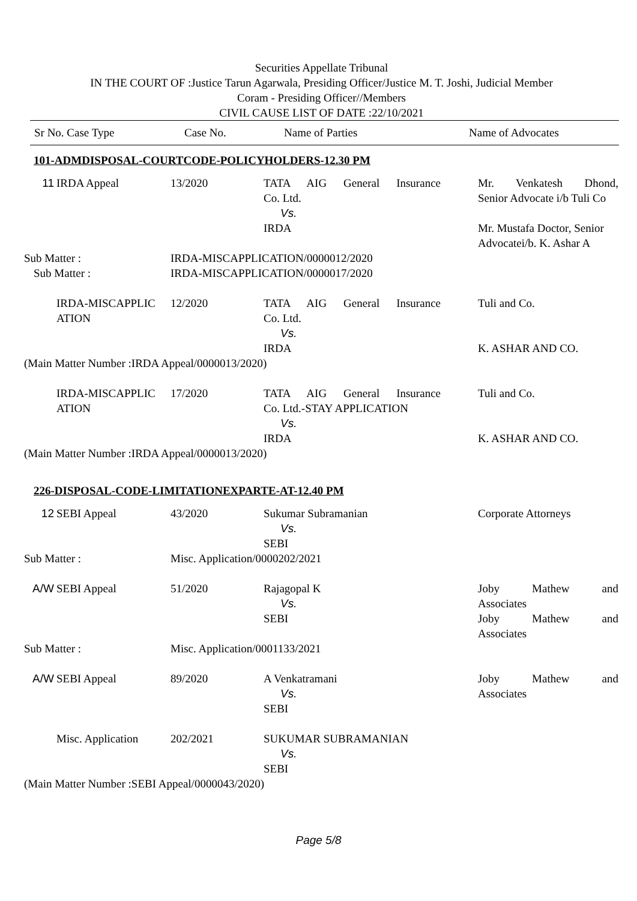Securities Appellate Tribunal
IN THE COURT OF :Justice Tarun Agarwala, Presiding Officer/Justice M. T. Joshi, Judicial Member
Coram - Presiding Officer//Members
CIVIL CAUSE LIST OF DATE :22/10/2021
| Sr No. Case Type | Case No. | Name of Parties | Name of Advocates |
| --- | --- | --- | --- |
101-ADMDISPOSAL-COURTCODE-POLICYHOLDERS-12.30 PM
| 11 | IRDA Appeal | 13/2020 | TATA AIG General Insurance Co. Ltd. Vs. IRDA | Mr. Venkatesh Dhond, Senior Advocate i/b Tuli Co Mr. Mustafa Doctor, Senior Advocatei/b. K. Ashar A |
| Sub Matter : | | IRDA-MISCAPPLICATION/0000012/2020 | | |
| Sub Matter : | | IRDA-MISCAPPLICATION/0000017/2020 | | |
| | IRDA-MISCAPPLIC ATION | 12/2020 | TATA AIG General Insurance Co. Ltd. Vs. IRDA | Tuli and Co. K. ASHAR AND CO. |
| (Main Matter Number :IRDA Appeal/0000013/2020) | | | | |
| | IRDA-MISCAPPLIC ATION | 17/2020 | TATA AIG General Insurance Co. Ltd.-STAY APPLICATION Vs. IRDA | Tuli and Co. K. ASHAR AND CO. |
| (Main Matter Number :IRDA Appeal/0000013/2020) | | | | |
226-DISPOSAL-CODE-LIMITATIONEXPARTE-AT-12.40 PM
| 12 | SEBI Appeal | 43/2020 | Sukumar Subramanian Vs. SEBI | Corporate Attorneys |
| Sub Matter : | | Misc. Application/0000202/2021 | | |
| A/W | SEBI Appeal | 51/2020 | Rajagopal K Vs. SEBI | Joby Mathew and Associates Joby Mathew and Associates |
| Sub Matter : | | Misc. Application/0001133/2021 | | |
| A/W | SEBI Appeal | 89/2020 | A Venkatramani Vs. SEBI | Joby Mathew and Associates |
| | Misc. Application | 202/2021 | SUKUMAR SUBRAMANIAN Vs. SEBI | |
| (Main Matter Number :SEBI Appeal/0000043/2020) | | | | |
Page 5/8